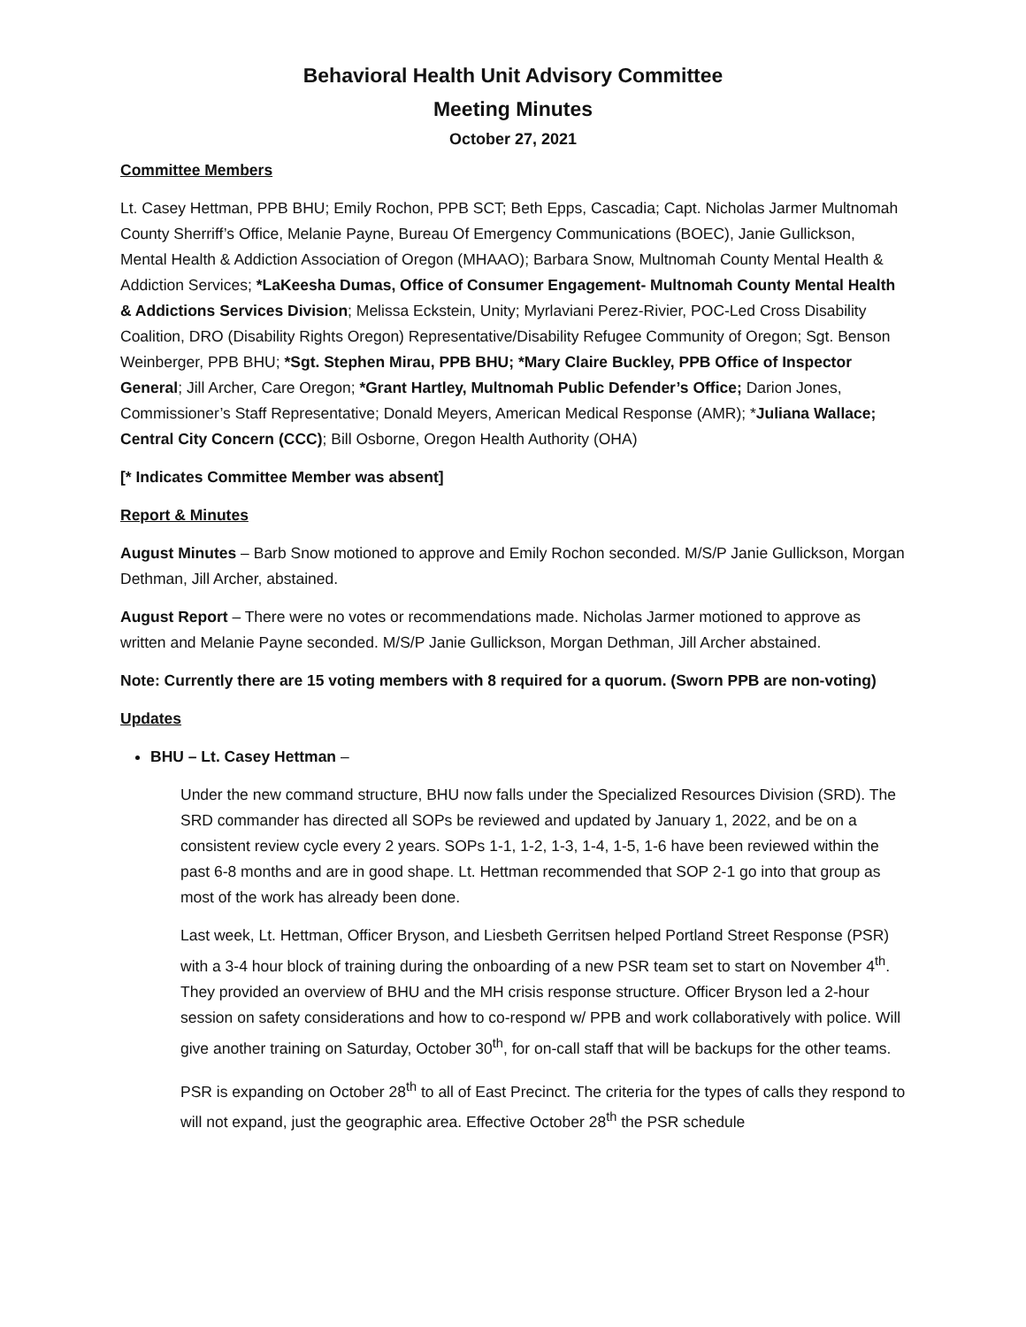Behavioral Health Unit Advisory Committee
Meeting Minutes
October 27, 2021
Committee Members
Lt. Casey Hettman, PPB BHU; Emily Rochon, PPB SCT; Beth Epps, Cascadia; Capt. Nicholas Jarmer Multnomah County Sherriff’s Office, Melanie Payne, Bureau Of Emergency Communications (BOEC), Janie Gullickson, Mental Health & Addiction Association of Oregon (MHAAO); Barbara Snow, Multnomah County Mental Health & Addiction Services; *LaKeesha Dumas, Office of Consumer Engagement- Multnomah County Mental Health & Addictions Services Division; Melissa Eckstein, Unity; Myrlaviani Perez-Rivier, POC-Led Cross Disability Coalition, DRO (Disability Rights Oregon) Representative/Disability Refugee Community of Oregon; Sgt. Benson Weinberger, PPB BHU; *Sgt. Stephen Mirau, PPB BHU; *Mary Claire Buckley, PPB Office of Inspector General; Jill Archer, Care Oregon; *Grant Hartley, Multnomah Public Defender’s Office; Darion Jones, Commissioner’s Staff Representative; Donald Meyers, American Medical Response (AMR); *Juliana Wallace; Central City Concern (CCC); Bill Osborne, Oregon Health Authority (OHA)
[* Indicates Committee Member was absent]
Report & Minutes
August Minutes – Barb Snow motioned to approve and Emily Rochon seconded. M/S/P Janie Gullickson, Morgan Dethman, Jill Archer, abstained.
August Report – There were no votes or recommendations made. Nicholas Jarmer motioned to approve as written and Melanie Payne seconded. M/S/P Janie Gullickson, Morgan Dethman, Jill Archer abstained.
Note: Currently there are 15 voting members with 8 required for a quorum. (Sworn PPB are non-voting)
Updates
BHU – Lt. Casey Hettman –
Under the new command structure, BHU now falls under the Specialized Resources Division (SRD). The SRD commander has directed all SOPs be reviewed and updated by January 1, 2022, and be on a consistent review cycle every 2 years. SOPs 1-1, 1-2, 1-3, 1-4, 1-5, 1-6 have been reviewed within the past 6-8 months and are in good shape. Lt. Hettman recommended that SOP 2-1 go into that group as most of the work has already been done.
Last week, Lt. Hettman, Officer Bryson, and Liesbeth Gerritsen helped Portland Street Response (PSR) with a 3-4 hour block of training during the onboarding of a new PSR team set to start on November 4<sup>th</sup>. They provided an overview of BHU and the MH crisis response structure. Officer Bryson led a 2-hour session on safety considerations and how to co-respond w/ PPB and work collaboratively with police. Will give another training on Saturday, October 30<sup>th</sup>, for on-call staff that will be backups for the other teams.
PSR is expanding on October 28<sup>th</sup> to all of East Precinct. The criteria for the types of calls they respond to will not expand, just the geographic area. Effective October 28<sup>th</sup> the PSR schedule